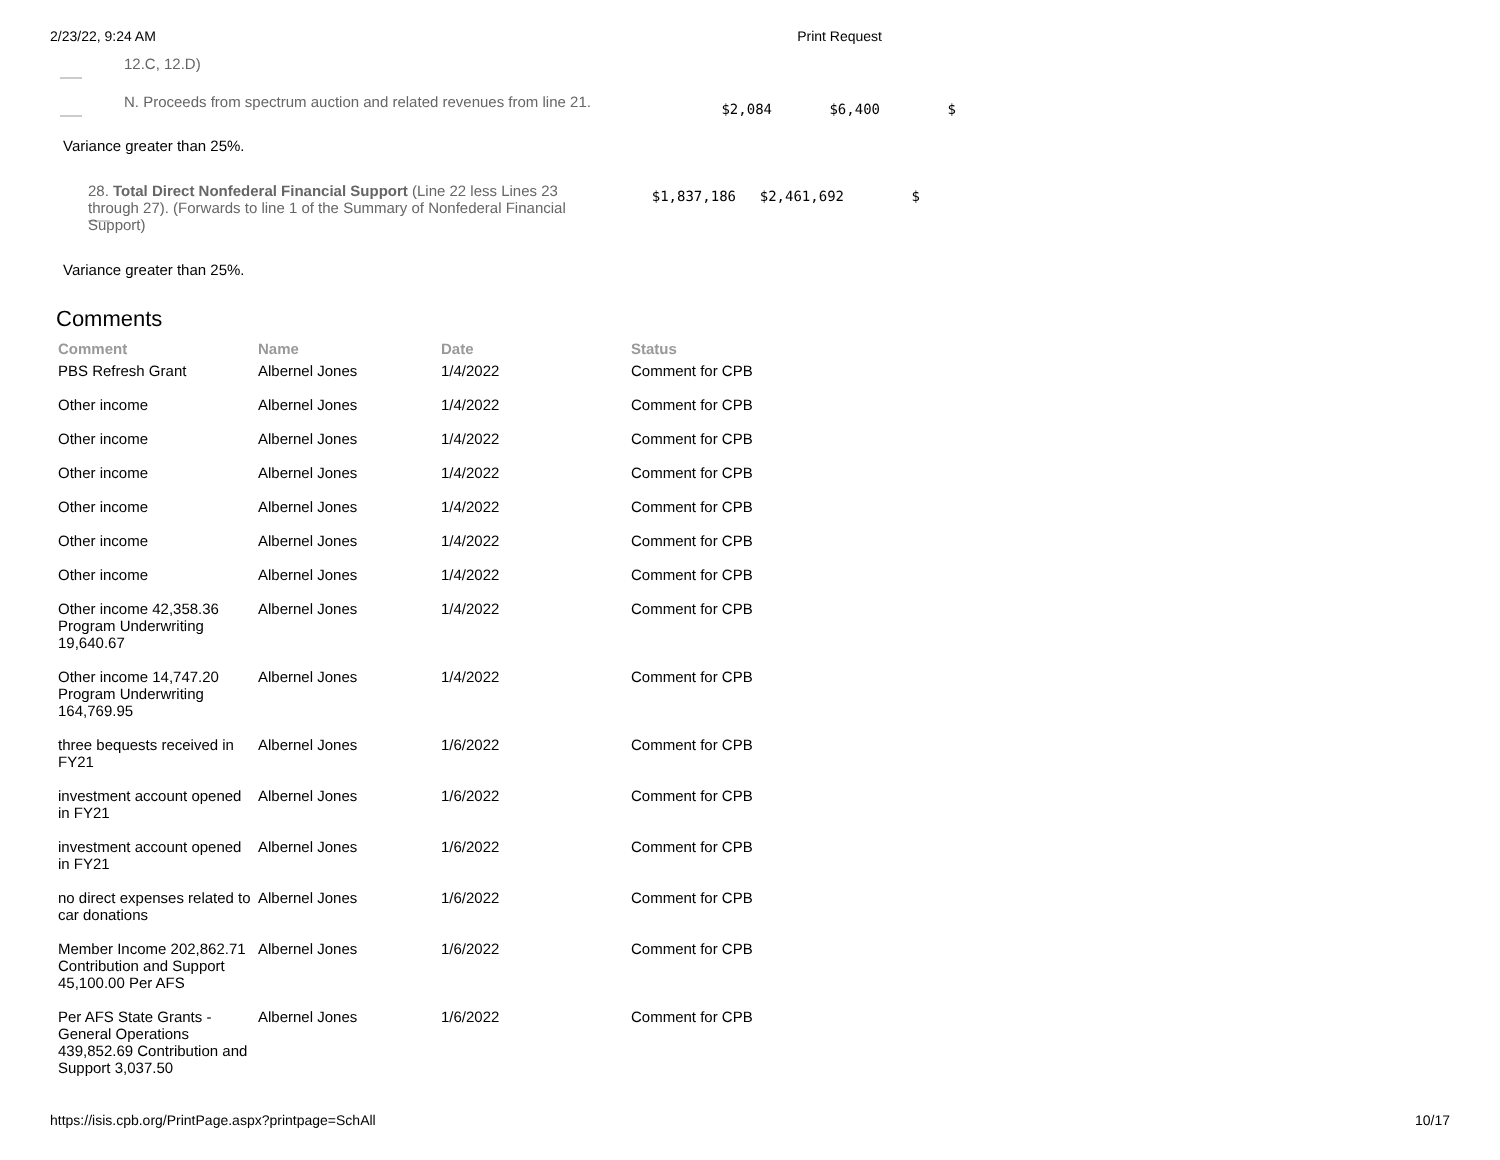2/23/22, 9:24 AM Print Request
12.C, 12.D)
N. Proceeds from spectrum auction and related revenues from line 21.
$2,084 $6,400 $
Variance greater than 25%.
28. Total Direct Nonfederal Financial Support (Line 22 less Lines 23 through 27). (Forwards to line 1 of the Summary of Nonfederal Financial Support)
$1,837,186 $2,461,692 $
Variance greater than 25%.
Comments
| Comment | Name | Date | Status |
| --- | --- | --- | --- |
| PBS Refresh Grant | Albernel Jones | 1/4/2022 | Comment for CPB |
| Other income | Albernel Jones | 1/4/2022 | Comment for CPB |
| Other income | Albernel Jones | 1/4/2022 | Comment for CPB |
| Other income | Albernel Jones | 1/4/2022 | Comment for CPB |
| Other income | Albernel Jones | 1/4/2022 | Comment for CPB |
| Other income | Albernel Jones | 1/4/2022 | Comment for CPB |
| Other income | Albernel Jones | 1/4/2022 | Comment for CPB |
| Other income 42,358.36 Program Underwriting 19,640.67 | Albernel Jones | 1/4/2022 | Comment for CPB |
| Other income 14,747.20 Program Underwriting 164,769.95 | Albernel Jones | 1/4/2022 | Comment for CPB |
| three bequests received in FY21 | Albernel Jones | 1/6/2022 | Comment for CPB |
| investment account opened in FY21 | Albernel Jones | 1/6/2022 | Comment for CPB |
| investment account opened in FY21 | Albernel Jones | 1/6/2022 | Comment for CPB |
| no direct expenses related to car donations | Albernel Jones | 1/6/2022 | Comment for CPB |
| Member Income 202,862.71 Contribution and Support 45,100.00 Per AFS | Albernel Jones | 1/6/2022 | Comment for CPB |
| Per AFS State Grants - General Operations 439,852.69 Contribution and Support 3,037.50 | Albernel Jones | 1/6/2022 | Comment for CPB |
https://isis.cpb.org/PrintPage.aspx?printpage=SchAll 10/17